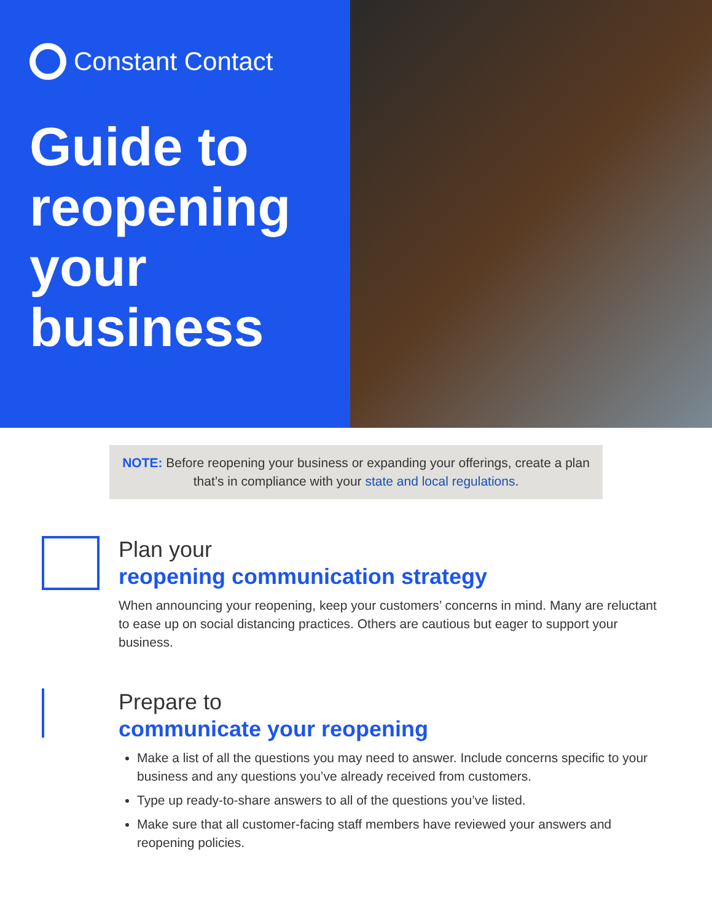Constant Contact
Guide to reopening your business
NOTE: Before reopening your business or expanding your offerings, create a plan that’s in compliance with your state and local regulations.
Plan your
reopening communication strategy
When announcing your reopening, keep your customers’ concerns in mind. Many are reluctant to ease up on social distancing practices. Others are cautious but eager to support your business.
Prepare to
communicate your reopening
Make a list of all the questions you may need to answer. Include concerns specific to your business and any questions you’ve already received from customers.
Type up ready-to-share answers to all of the questions you’ve listed.
Make sure that all customer-facing staff members have reviewed your answers and reopening policies.